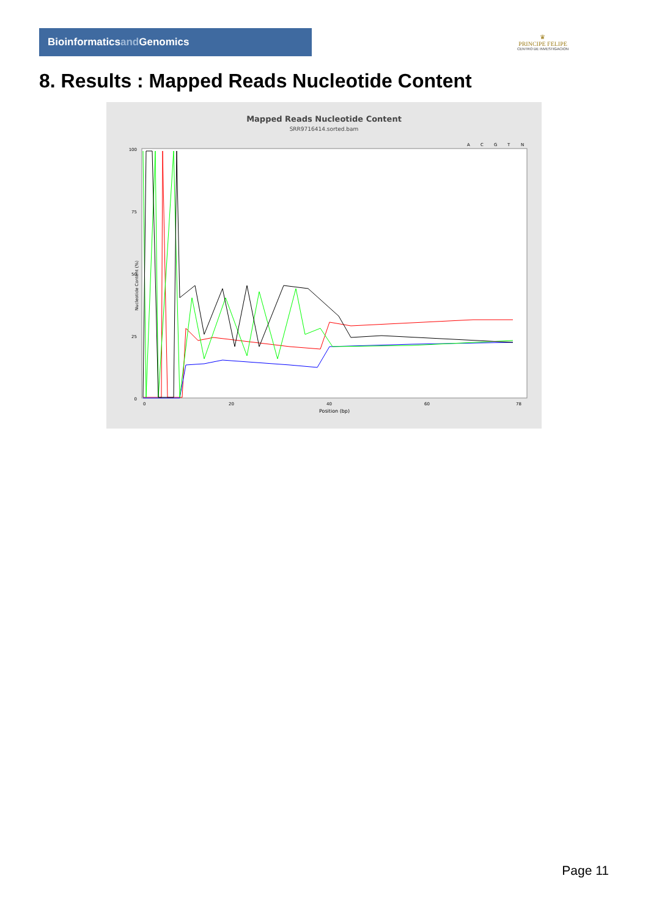Bioinformaticsand Genomics
♛
PRINCIPE FELIPE
CENTRO DE INVESTIGACION
8. Results : Mapped Reads Nucleotide Content
Mapped Reads Nucleotide Content
SRR9716414.sorted.bam
A
C
G
T
N
100
75
50
25
0
Nucleotide Content (%)
0
20
40
60
78
Position (bp)
Page 11